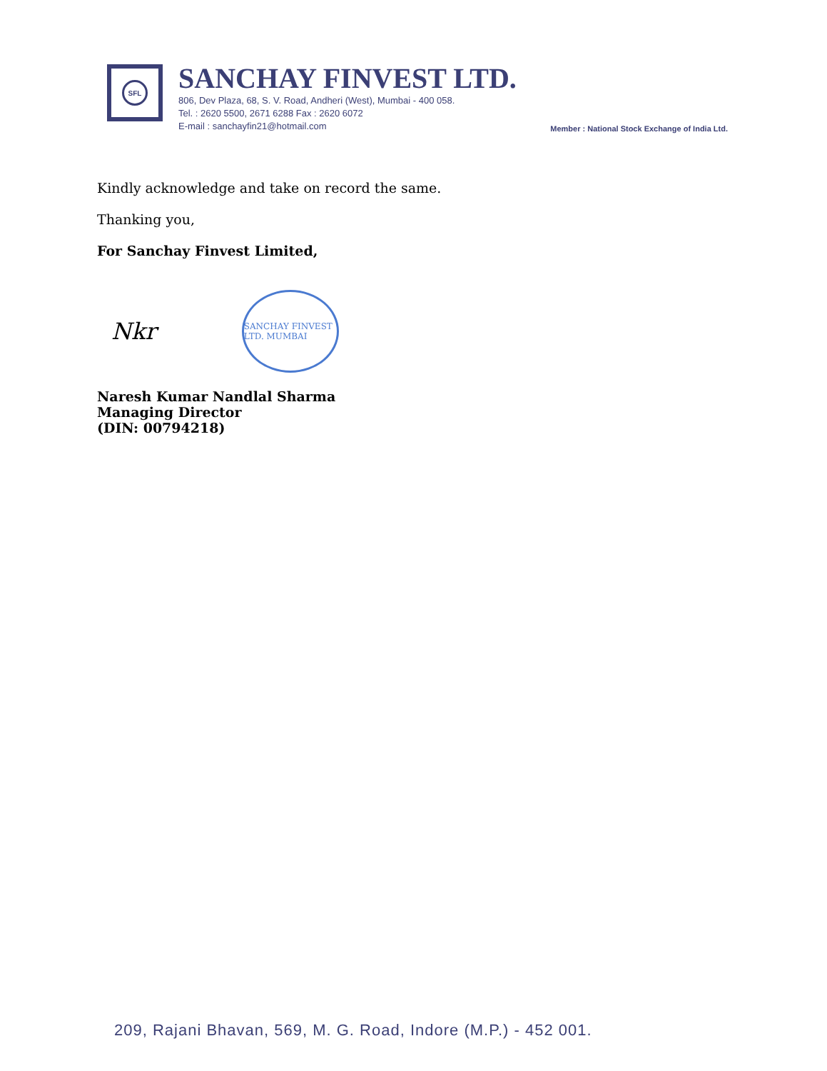SFL
SANCHAY FINVEST LTD.
806, Dev Plaza, 68, S. V. Road, Andheri (West), Mumbai - 400 058.
Tel. : 2620 5500, 2671 6288 Fax : 2620 6072
E-mail : sanchayfin21@hotmail.com
Member : National Stock Exchange of India Ltd.
Kindly acknowledge and take on record the same.
Thanking you,
For Sanchay Finvest Limited,
Nkr
SANCHAY FINVEST LTD. MUMBAI
Naresh Kumar Nandlal Sharma
Managing Director
(DIN: 00794218)
209, Rajani Bhavan, 569, M. G. Road, Indore (M.P.) - 452 001.